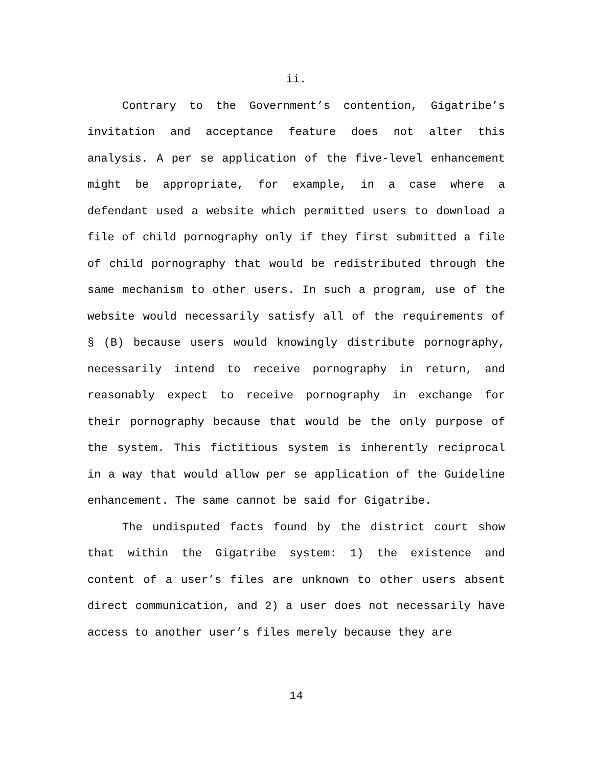ii.
Contrary to the Government’s contention, Gigatribe’s invitation and acceptance feature does not alter this analysis. A per se application of the five-level enhancement might be appropriate, for example, in a case where a defendant used a website which permitted users to download a file of child pornography only if they first submitted a file of child pornography that would be redistributed through the same mechanism to other users. In such a program, use of the website would necessarily satisfy all of the requirements of § (B) because users would knowingly distribute pornography, necessarily intend to receive pornography in return, and reasonably expect to receive pornography in exchange for their pornography because that would be the only purpose of the system. This fictitious system is inherently reciprocal in a way that would allow per se application of the Guideline enhancement. The same cannot be said for Gigatribe.
The undisputed facts found by the district court show that within the Gigatribe system: 1) the existence and content of a user’s files are unknown to other users absent direct communication, and 2) a user does not necessarily have access to another user’s files merely because they are
14